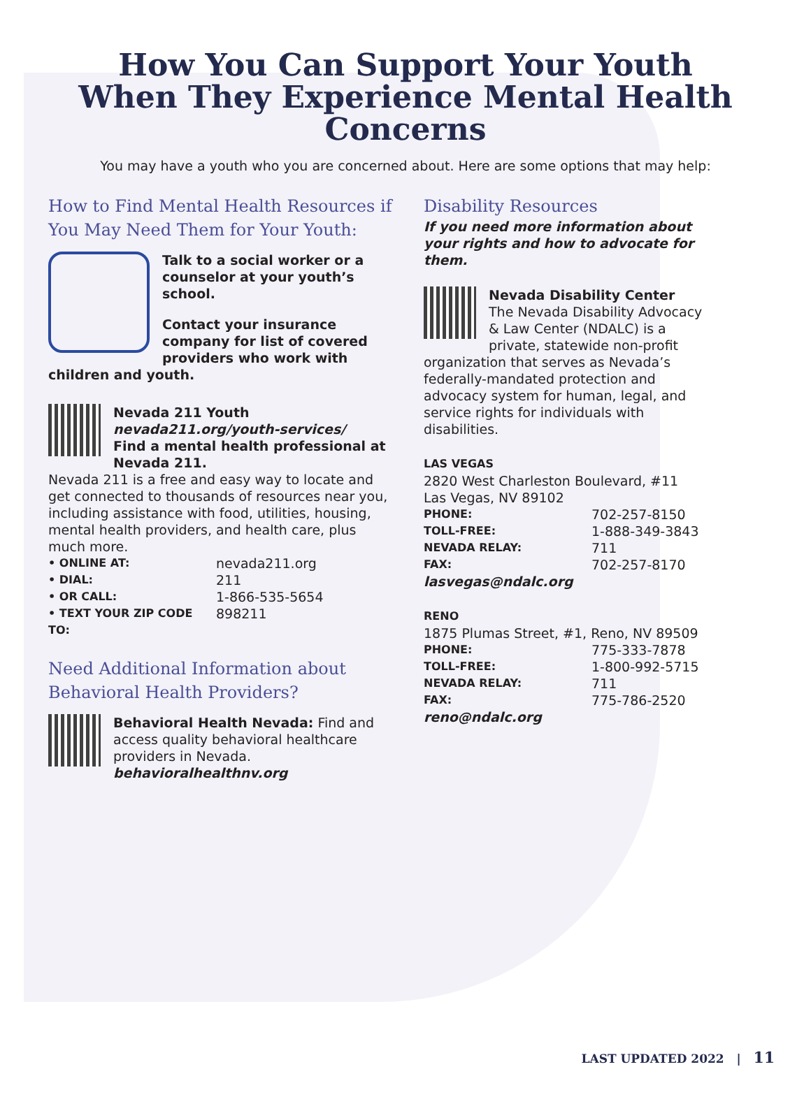How You Can Support Your Youth
When They Experience Mental Health Concerns
You may have a youth who you are concerned about. Here are some options that may help:
How to Find Mental Health Resources if You May Need Them for Your Youth:
Talk to a social worker or a counselor at your youth’s school.
Contact your insurance company for list of covered providers who work with children and youth.
Nevada 211 Youth
nevada211.org/youth-services/
Find a mental health professional at Nevada 211.
Nevada 211 is a free and easy way to locate and get connected to thousands of resources near you, including assistance with food, utilities, housing, mental health providers, and health care, plus much more.
| • ONLINE AT: | nevada211.org |
| • DIAL: | 211 |
| • OR CALL: | 1-866-535-5654 |
| • TEXT YOUR ZIP CODE TO: | 898211 |
Need Additional Information about Behavioral Health Providers?
Behavioral Health Nevada: Find and access quality behavioral healthcare providers in Nevada.
behavioralhealthnv.org
Disability Resources
If you need more information about your rights and how to advocate for them.
Nevada Disability Center
The Nevada Disability Advocacy & Law Center (NDALC) is a private, statewide non-profit organization that serves as Nevada’s federally-mandated protection and advocacy system for human, legal, and service rights for individuals with disabilities.
LAS VEGAS
2820 West Charleston Boulevard, #11
Las Vegas, NV 89102
| PHONE: | 702-257-8150 |
| TOLL-FREE: | 1-888-349-3843 |
| NEVADA RELAY: | 711 |
| FAX: | 702-257-8170 |
lasvegas@ndalc.org
RENO
1875 Plumas Street, #1, Reno, NV 89509
| PHONE: | 775-333-7878 |
| TOLL-FREE: | 1-800-992-5715 |
| NEVADA RELAY: | 711 |
| FAX: | 775-786-2520 |
reno@ndalc.org
LAST UPDATED 2022 | 11